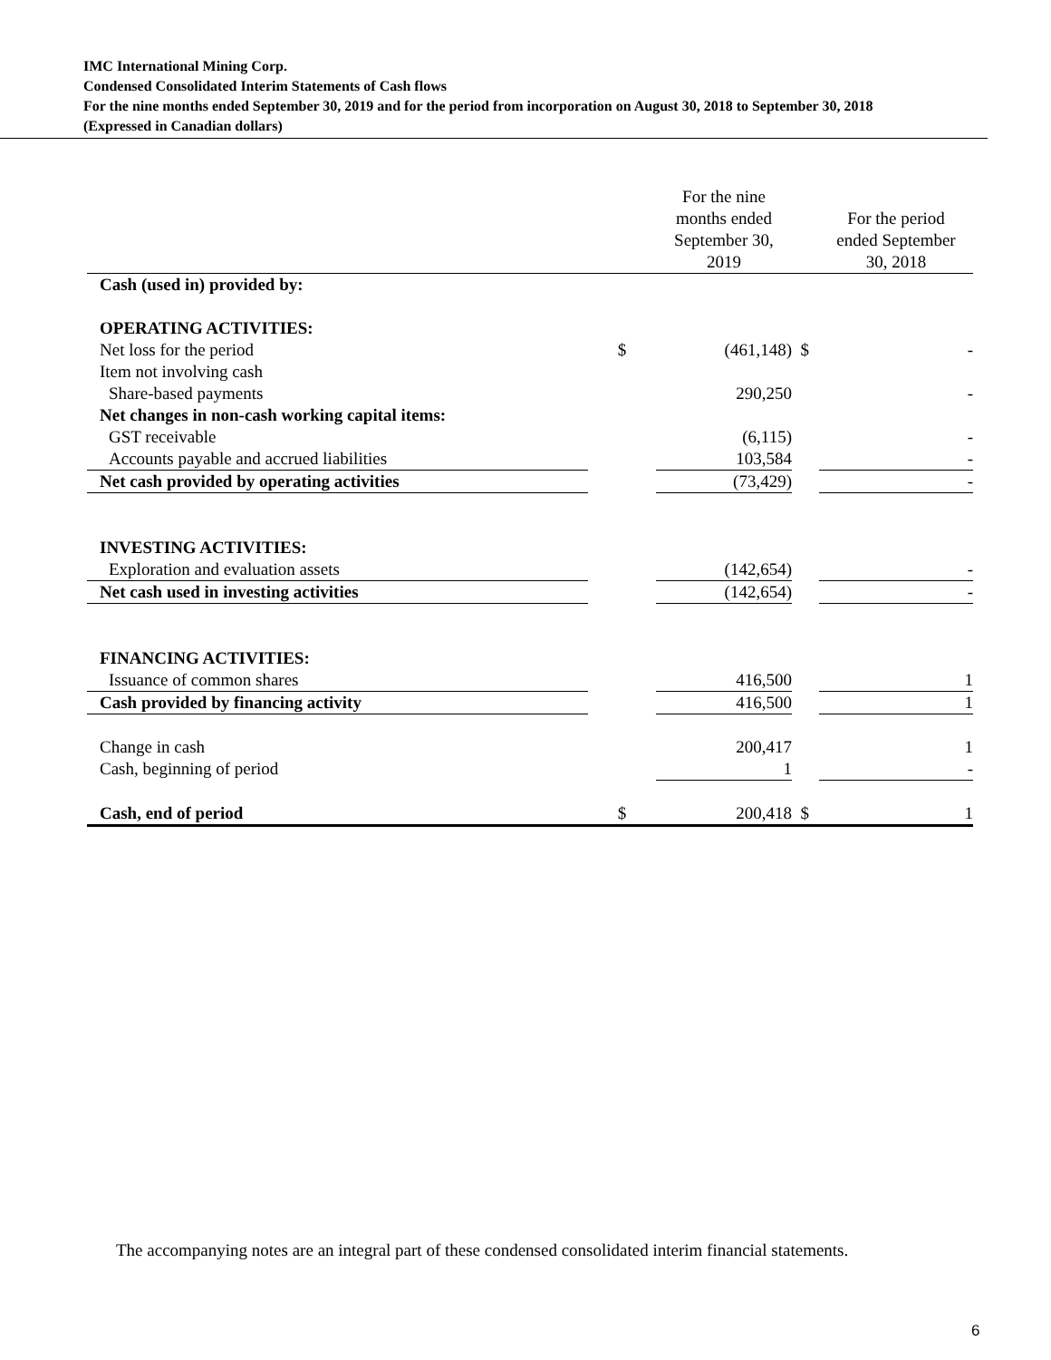IMC International Mining Corp.
Condensed Consolidated Interim Statements of Cash flows
For the nine months ended September 30, 2019 and for the period from incorporation on August 30, 2018 to September 30, 2018
(Expressed in Canadian dollars)
| | | For the nine months ended September 30, 2019 | | | For the period ended September 30, 2018 |
| --- | --- | --- | --- | --- | --- |
| Cash (used in) provided by: | | | | | |
| OPERATING ACTIVITIES: | | | | | |
| Net loss for the period | $ | | (461,148) | $ | - |
| Item not involving cash | | | | | |
| Share-based payments | | | 290,250 | | - |
| Net changes in non-cash working capital items: | | | | | |
| GST receivable | | | (6,115) | | - |
| Accounts payable and accrued liabilities | | | 103,584 | | - |
| Net cash provided by operating activities | | | (73,429) | | - |
| INVESTING ACTIVITIES: | | | | | |
| Exploration and evaluation assets | | | (142,654) | | - |
| Net cash used in investing activities | | | (142,654) | | - |
| FINANCING ACTIVITIES: | | | | | |
| Issuance of common shares | | | 416,500 | | 1 |
| Cash provided by financing activity | | | 416,500 | | 1 |
| Change in cash | | | 200,417 | | 1 |
| Cash, beginning of period | | | 1 | | - |
| Cash, end of period | $ | | 200,418 | $ | 1 |
The accompanying notes are an integral part of these condensed consolidated interim financial statements.
6